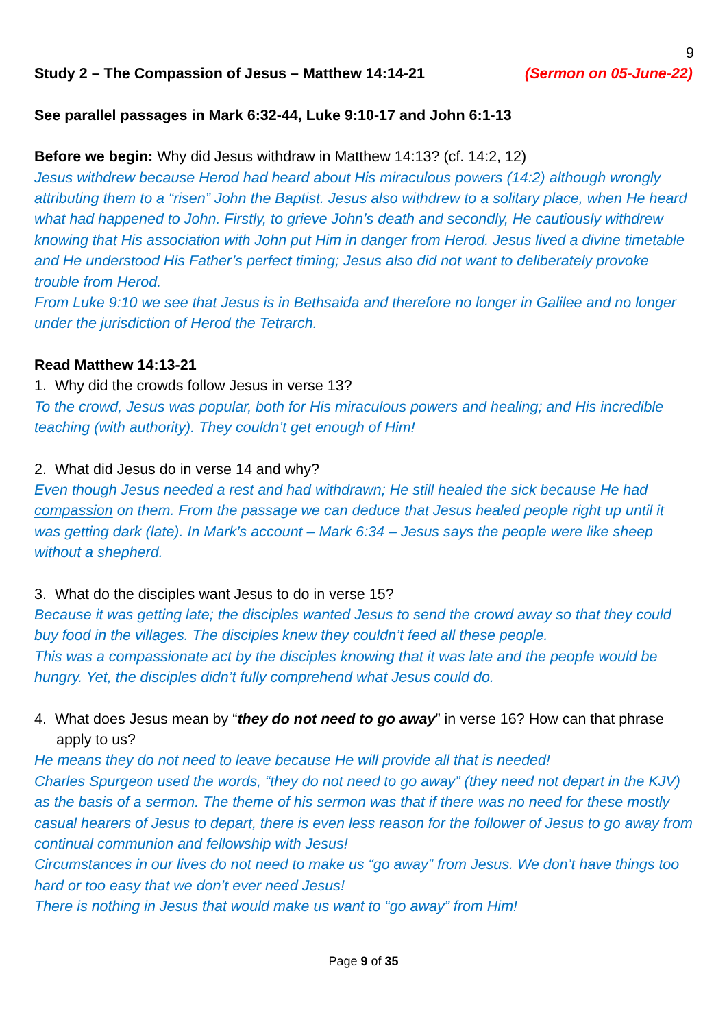9
Study 2 – The Compassion of Jesus – Matthew 14:14-21 (Sermon on 05-June-22)
See parallel passages in Mark 6:32-44, Luke 9:10-17 and John 6:1-13
Before we begin: Why did Jesus withdraw in Matthew 14:13? (cf. 14:2, 12)
Jesus withdrew because Herod had heard about His miraculous powers (14:2) although wrongly attributing them to a “risen” John the Baptist. Jesus also withdrew to a solitary place, when He heard what had happened to John. Firstly, to grieve John’s death and secondly, He cautiously withdrew knowing that His association with John put Him in danger from Herod. Jesus lived a divine timetable and He understood His Father’s perfect timing; Jesus also did not want to deliberately provoke trouble from Herod.
From Luke 9:10 we see that Jesus is in Bethsaida and therefore no longer in Galilee and no longer under the jurisdiction of Herod the Tetrarch.
Read Matthew 14:13-21
1. Why did the crowds follow Jesus in verse 13?
To the crowd, Jesus was popular, both for His miraculous powers and healing; and His incredible teaching (with authority). They couldn’t get enough of Him!
2. What did Jesus do in verse 14 and why?
Even though Jesus needed a rest and had withdrawn; He still healed the sick because He had compassion on them. From the passage we can deduce that Jesus healed people right up until it was getting dark (late). In Mark’s account – Mark 6:34 – Jesus says the people were like sheep without a shepherd.
3. What do the disciples want Jesus to do in verse 15?
Because it was getting late; the disciples wanted Jesus to send the crowd away so that they could buy food in the villages. The disciples knew they couldn’t feed all these people.
This was a compassionate act by the disciples knowing that it was late and the people would be hungry. Yet, the disciples didn’t fully comprehend what Jesus could do.
4. What does Jesus mean by “they do not need to go away” in verse 16? How can that phrase apply to us?
He means they do not need to leave because He will provide all that is needed!
Charles Spurgeon used the words, “they do not need to go away” (they need not depart in the KJV) as the basis of a sermon. The theme of his sermon was that if there was no need for these mostly casual hearers of Jesus to depart, there is even less reason for the follower of Jesus to go away from continual communion and fellowship with Jesus!
Circumstances in our lives do not need to make us “go away” from Jesus. We don’t have things too hard or too easy that we don’t ever need Jesus!
There is nothing in Jesus that would make us want to “go away” from Him!
Page 9 of 35